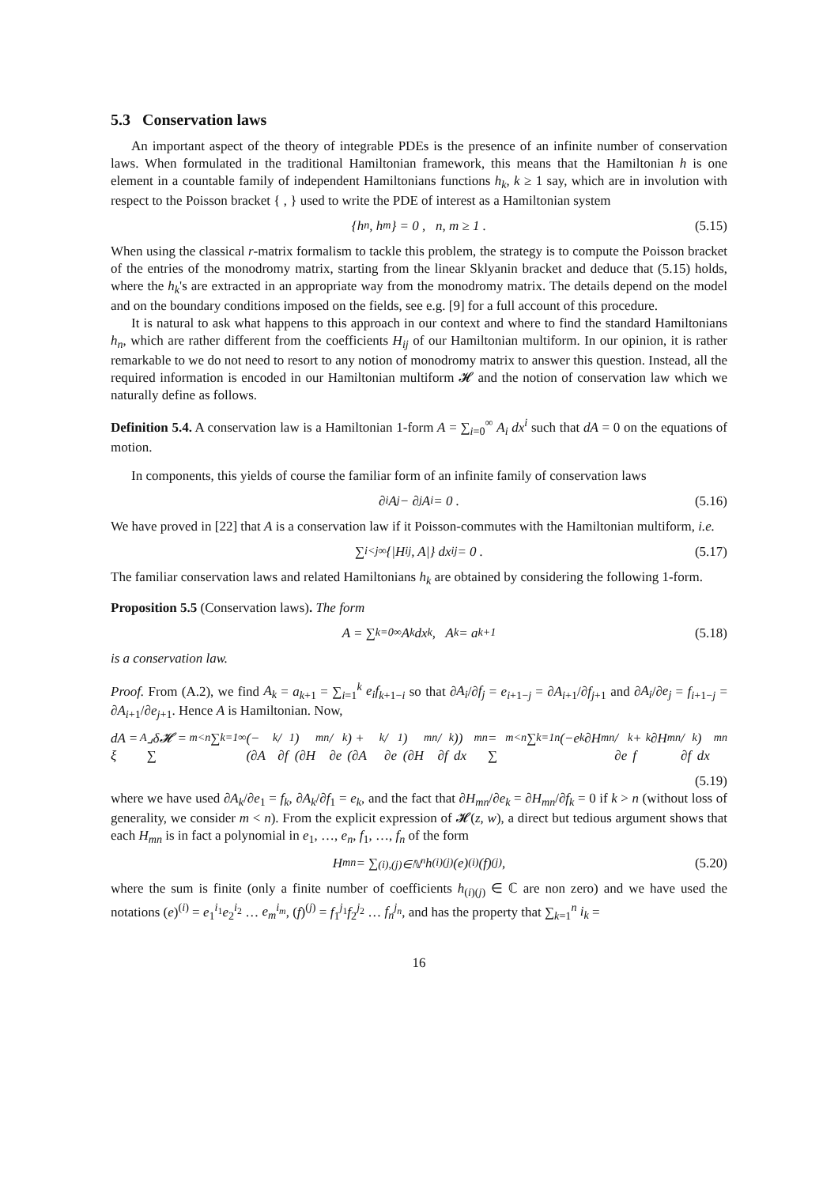5.3 Conservation laws
An important aspect of the theory of integrable PDEs is the presence of an infinite number of conservation laws. When formulated in the traditional Hamiltonian framework, this means that the Hamiltonian h is one element in a countable family of independent Hamiltonians functions h<sub>k</sub>, k ≥ 1 say, which are in involution with respect to the Poisson bracket { , } used to write the PDE of interest as a Hamiltonian system
{h<sub>n</sub>, h<sub>m</sub>} = 0 , n, m ≥ 1 . (5.15)
When using the classical r-matrix formalism to tackle this problem, the strategy is to compute the Poisson bracket of the entries of the monodromy matrix, starting from the linear Sklyanin bracket and deduce that (5.15) holds, where the h<sub>k</sub>'s are extracted in an appropriate way from the monodromy matrix. The details depend on the model and on the boundary conditions imposed on the fields, see e.g. [9] for a full account of this procedure.
It is natural to ask what happens to this approach in our context and where to find the standard Hamiltonians h<sub>n</sub>, which are rather different from the coefficients H<sub>ij</sub> of our Hamiltonian multiform. In our opinion, it is rather remarkable to we do not need to resort to any notion of monodromy matrix to answer this question. Instead, all the required information is encoded in our Hamiltonian multiform 𝓗 and the notion of conservation law which we naturally define as follows.
Definition 5.4. A conservation law is a Hamiltonian 1-form A = ∑<sub>i=0</sub><sup>∞</sup> A<sub>i</sub> dx<sup>i</sup> such that dA = 0 on the equations of motion.
In components, this yields of course the familiar form of an infinite family of conservation laws
∂<sub>i</sub>A<sub>j</sub> − ∂<sub>j</sub>A<sub>i</sub> = 0 . (5.16)
We have proved in [22] that A is a conservation law if it Poisson-commutes with the Hamiltonian multiform, i.e.
∑<sub>i<j</sub><sup>∞</sup> {|H<sub>ij</sub>, A|} dx<sup>ij</sup> = 0 . (5.17)
The familiar conservation laws and related Hamiltonians h<sub>k</sub> are obtained by considering the following 1-form.
Proposition 5.5 (Conservation laws). The form
A = ∑<sub>k=0</sub><sup>∞</sup> A<sub>k</sub> dx<sup>k</sup> , A<sub>k</sub> = a<sub>k+1</sub> (5.18)
is a conservation law.
Proof. From (A.2), we find A<sub>k</sub> = a<sub>k+1</sub> = ∑<sub>i=1</sub><sup>k</sup> e<sub>i</sub>f<sub>k+1−i</sub> so that ∂A<sub>i</sub>/∂f<sub>j</sub> = e<sub>i+1−j</sub> = ∂A<sub>i+1</sub>/∂f<sub>j+1</sub> and ∂A<sub>i</sub>/∂e<sub>j</sub> = f<sub>i+1−j</sub> = ∂A<sub>i+1</sub>/∂e<sub>j+1</sub>. Hence A is Hamiltonian. Now,
dA = ξ<sub>A</sub>⌟δ𝓗 = ∑<sub>m<n</sub>∑<sub>k=1</sub><sup>∞</sup> (−(∂A<sub>k</sub>/∂f<sub>1</sub>)(∂H<sub>mn</sub>/∂e<sub>k</sub>) + (∂A<sub>k</sub>/∂e<sub>1</sub>)(∂H<sub>mn</sub>/∂f<sub>k</sub>)) dx<sup>mn</sup> = ∑<sub>m<n</sub>∑<sub>k=1</sub><sup>n</sup> (−e<sub>k</sub> ∂H<sub>mn</sub>/∂e<sub>k</sub> + f<sub>k</sub> ∂H<sub>mn</sub>/∂f<sub>k</sub>) dx<sup>mn</sup>
(5.19)
where we have used ∂A<sub>k</sub>/∂e<sub>1</sub> = f<sub>k</sub>, ∂A<sub>k</sub>/∂f<sub>1</sub> = e<sub>k</sub>, and the fact that ∂H<sub>mn</sub>/∂e<sub>k</sub> = ∂H<sub>mn</sub>/∂f<sub>k</sub> = 0 if k > n (without loss of generality, we consider m < n). From the explicit expression of 𝓗(z, w), a direct but tedious argument shows that each H<sub>mn</sub> is in fact a polynomial in e<sub>1</sub>, …, e<sub>n</sub>, f<sub>1</sub>, …, f<sub>n</sub> of the form
H<sub>mn</sub> = ∑<sub>(i),(j)∈ℕ<sup>n</sup></sub> h<sub>(i)(j)</sub>(e)<sup>(i)</sup>(f)<sup>(j)</sup> , (5.20)
where the sum is finite (only a finite number of coefficients h<sub>(i)(j)</sub> ∈ ℂ are non zero) and we have used the notations (e)<sup>(i)</sup> = e<sub>1</sub><sup>i<sub>1</sub></sup>e<sub>2</sub><sup>i<sub>2</sub></sup> … e<sub>m</sub><sup>i<sub>m</sub></sup>, (f)<sup>(j)</sup> = f<sub>1</sub><sup>j<sub>1</sub></sup>f<sub>2</sub><sup>j<sub>2</sub></sup> … f<sub>n</sub><sup>j<sub>n</sub></sup>, and has the property that ∑<sub>k=1</sub><sup>n</sup> i<sub>k</sub> =
16